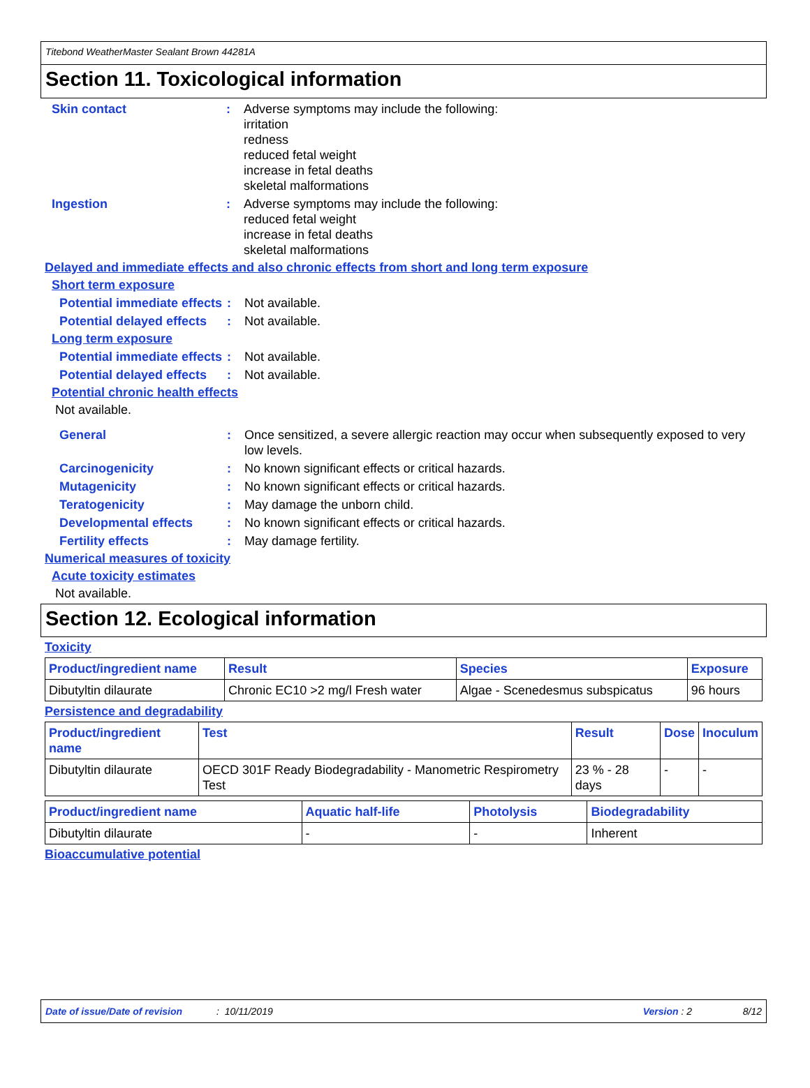Titebond WeatherMaster Sealant Brown 44281A
Section 11. Toxicological information
Skin contact : Adverse symptoms may include the following:
irritation
redness
reduced fetal weight
increase in fetal deaths
skeletal malformations
Ingestion : Adverse symptoms may include the following:
reduced fetal weight
increase in fetal deaths
skeletal malformations
Delayed and immediate effects and also chronic effects from short and long term exposure
Short term exposure
Potential immediate effects
: Not available.
Potential delayed effects
: Not available.
Long term exposure
Potential immediate effects
: Not available.
Potential delayed effects
: Not available.
Potential chronic health effects
Not available.
General : Once sensitized, a severe allergic reaction may occur when subsequently exposed to very low levels.
Carcinogenicity : No known significant effects or critical hazards.
Mutagenicity : No known significant effects or critical hazards.
Teratogenicity : May damage the unborn child.
Developmental effects : No known significant effects or critical hazards.
Fertility effects : May damage fertility.
Numerical measures of toxicity
Acute toxicity estimates
Not available.
Section 12. Ecological information
Toxicity
| Product/ingredient name | Result | Species | Exposure |
| --- | --- | --- | --- |
| Dibutyltin dilaurate | Chronic EC10 >2 mg/l Fresh water | Algae - Scenedesmus subspicatus | 96 hours |
Persistence and degradability
| Product/ingredient name | Test | Result | Dose | Inoculum |
| --- | --- | --- | --- | --- |
| Dibutyltin dilaurate | OECD 301F Ready Biodegradability - Manometric Respirometry Test | 23 % - 28 days | - | - |
| Product/ingredient name | Aquatic half-life | Photolysis | Biodegradability |
| --- | --- | --- | --- |
| Dibutyltin dilaurate | - | - | Inherent |
Bioaccumulative potential
Date of issue/Date of revision: 10/11/2019 Version : 2 8/12